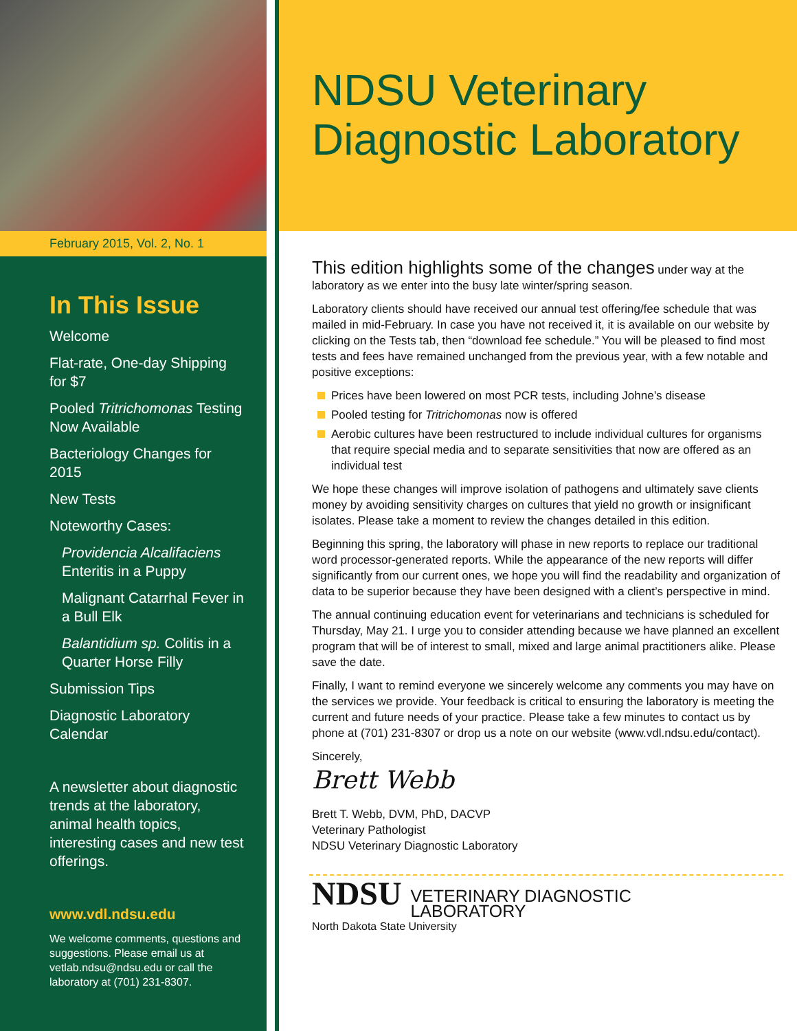February 2015, Vol. 2, No. 1
In This Issue
Welcome
Flat-rate, One-day Shipping for $7
Pooled Tritrichomonas Testing Now Available
Bacteriology Changes for 2015
New Tests
Noteworthy Cases:
Providencia Alcalifaciens Enteritis in a Puppy
Malignant Catarrhal Fever in a Bull Elk
Balantidium sp. Colitis in a Quarter Horse Filly
Submission Tips
Diagnostic Laboratory Calendar
A newsletter about diagnostic trends at the laboratory, animal health topics, interesting cases and new test offerings.
www.vdl.ndsu.edu
We welcome comments, questions and suggestions. Please email us at vetlab.ndsu@ndsu.edu or call the laboratory at (701) 231-8307.
NDSU Veterinary Diagnostic Laboratory
This edition highlights some of the changes under way at the laboratory as we enter into the busy late winter/spring season.
Laboratory clients should have received our annual test offering/fee schedule that was mailed in mid-February. In case you have not received it, it is available on our website by clicking on the Tests tab, then “download fee schedule.” You will be pleased to find most tests and fees have remained unchanged from the previous year, with a few notable and positive exceptions:
Prices have been lowered on most PCR tests, including Johne’s disease
Pooled testing for Tritrichomonas now is offered
Aerobic cultures have been restructured to include individual cultures for organisms that require special media and to separate sensitivities that now are offered as an individual test
We hope these changes will improve isolation of pathogens and ultimately save clients money by avoiding sensitivity charges on cultures that yield no growth or insignificant isolates. Please take a moment to review the changes detailed in this edition.
Beginning this spring, the laboratory will phase in new reports to replace our traditional word processor-generated reports. While the appearance of the new reports will differ significantly from our current ones, we hope you will find the readability and organization of data to be superior because they have been designed with a client’s perspective in mind.
The annual continuing education event for veterinarians and technicians is scheduled for Thursday, May 21. I urge you to consider attending because we have planned an excellent program that will be of interest to small, mixed and large animal practitioners alike. Please save the date.
Finally, I want to remind everyone we sincerely welcome any comments you may have on the services we provide. Your feedback is critical to ensuring the laboratory is meeting the current and future needs of your practice. Please take a few minutes to contact us by phone at (701) 231-8307 or drop us a note on our website (www.vdl.ndsu.edu/contact).
Sincerely,
Brett Webb
Brett T. Webb, DVM, PhD, DACVP
Veterinary Pathologist
NDSU Veterinary Diagnostic Laboratory
NDSU VETERINARY DIAGNOSTIC
LABORATORY
North Dakota State University